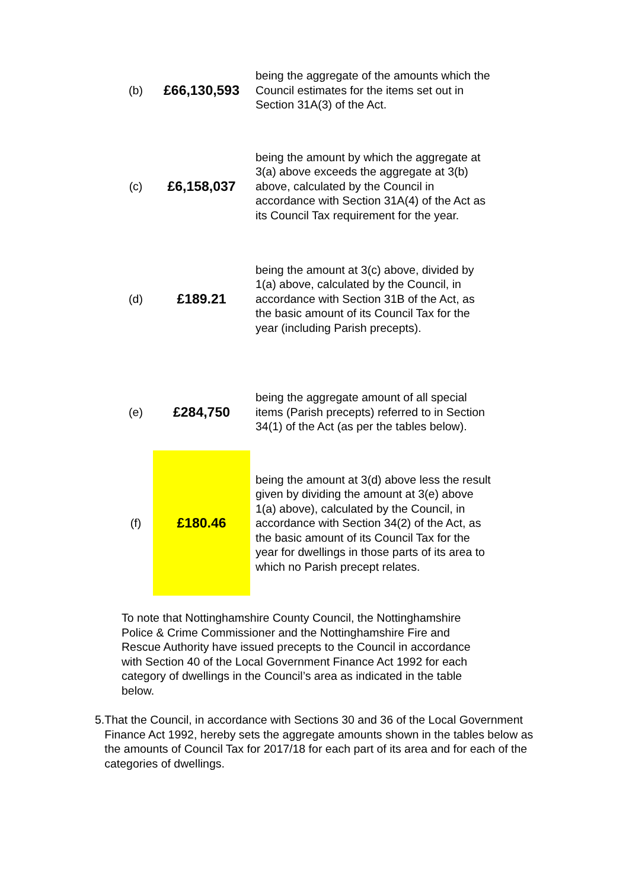| (b) | £66,130,593 | being the aggregate of the amounts which the Council estimates for the items set out in Section 31A(3) of the Act. |
| (c) | £6,158,037 | being the amount by which the aggregate at 3(a) above exceeds the aggregate at 3(b) above, calculated by the Council in accordance with Section 31A(4) of the Act as its Council Tax requirement for the year. |
| (d) | £189.21 | being the amount at 3(c) above, divided by 1(a) above, calculated by the Council, in accordance with Section 31B of the Act, as the basic amount of its Council Tax for the year (including Parish precepts). |
| (e) | £284,750 | being the aggregate amount of all special items (Parish precepts) referred to in Section 34(1) of the Act (as per the tables below). |
| (f) | £180.46 | being the amount at 3(d) above less the result given by dividing the amount at 3(e) above 1(a) above), calculated by the Council, in accordance with Section 34(2) of the Act, as the basic amount of its Council Tax for the year for dwellings in those parts of its area to which no Parish precept relates. |
To note that Nottinghamshire County Council, the Nottinghamshire Police & Crime Commissioner and the Nottinghamshire Fire and Rescue Authority have issued precepts to the Council in accordance with Section 40 of the Local Government Finance Act 1992 for each category of dwellings in the Council’s area as indicated in the table below.
5. That the Council, in accordance with Sections 30 and 36 of the Local Government Finance Act 1992, hereby sets the aggregate amounts shown in the tables below as the amounts of Council Tax for 2017/18 for each part of its area and for each of the categories of dwellings.